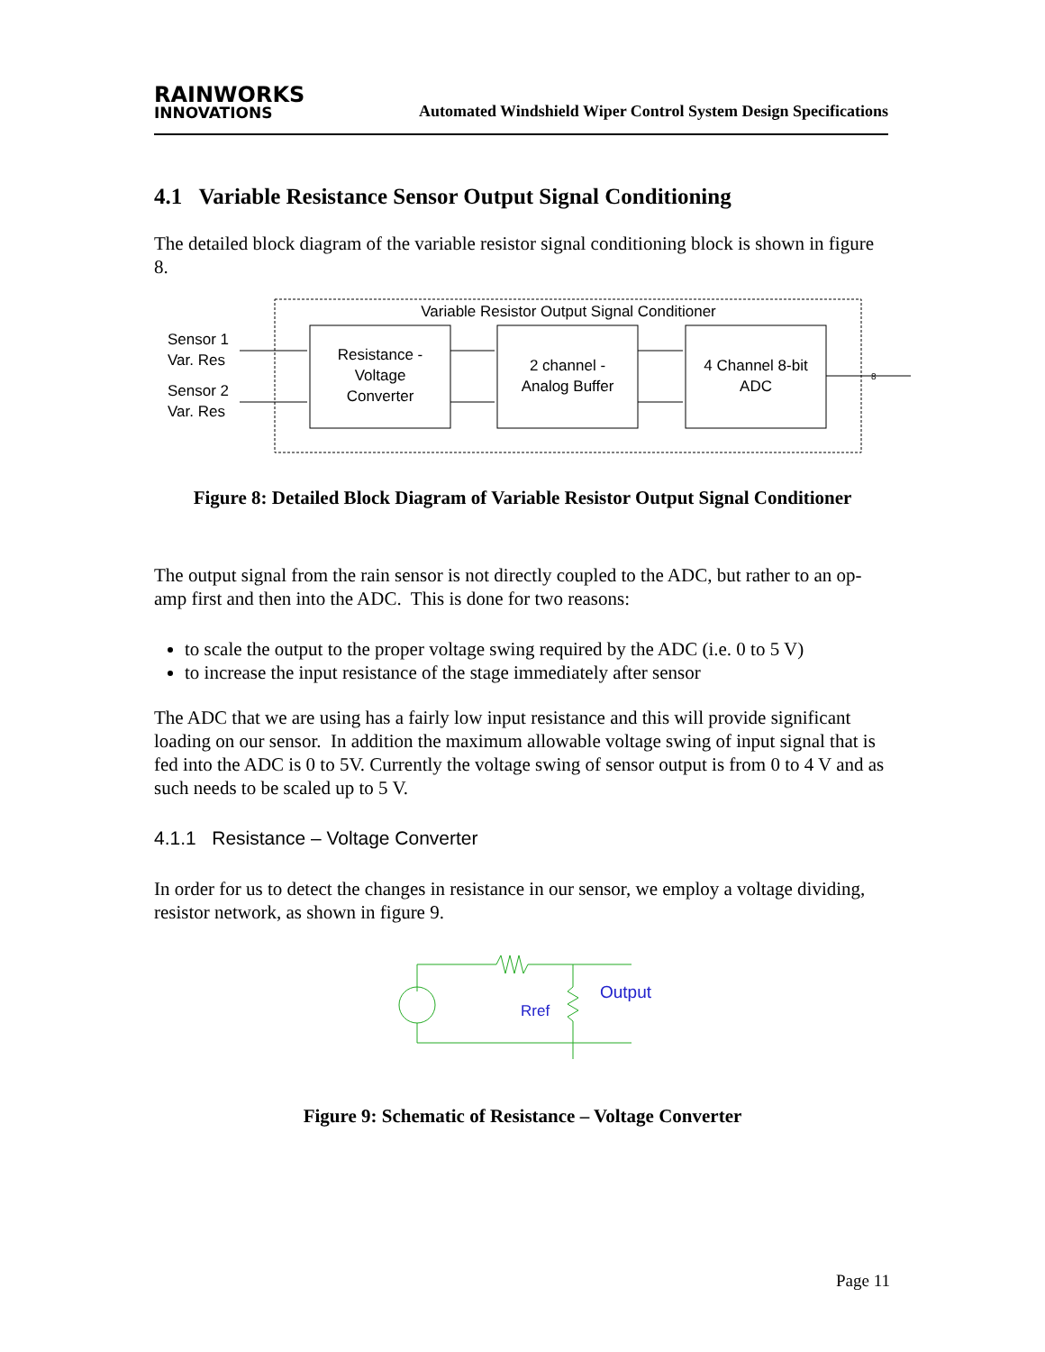RAINWORKS
INNOVATIONS
Automated Windshield Wiper Control System Design Specifications
4.1 Variable Resistance Sensor Output Signal Conditioning
The detailed block diagram of the variable resistor signal conditioning block is shown in figure 8.
Variable Resistor Output Signal Conditioner
Sensor 1
Var. Res
Sensor 2
Var. Res
Resistance -
Voltage
Converter
2 channel -
Analog Buffer
4 Channel 8-bit
ADC
8
Figure 8: Detailed Block Diagram of Variable Resistor Output Signal Conditioner
The output signal from the rain sensor is not directly coupled to the ADC, but rather to an op-amp first and then into the ADC. This is done for two reasons:
to scale the output to the proper voltage swing required by the ADC (i.e. 0 to 5 V)
to increase the input resistance of the stage immediately after sensor
The ADC that we are using has a fairly low input resistance and this will provide significant loading on our sensor. In addition the maximum allowable voltage swing of input signal that is fed into the ADC is 0 to 5V. Currently the voltage swing of sensor output is from 0 to 4 V and as such needs to be scaled up to 5 V.
4.1.1 Resistance – Voltage Converter
In order for us to detect the changes in resistance in our sensor, we employ a voltage dividing, resistor network, as shown in figure 9.
Output
Rref
Figure 9: Schematic of Resistance – Voltage Converter
Page 11